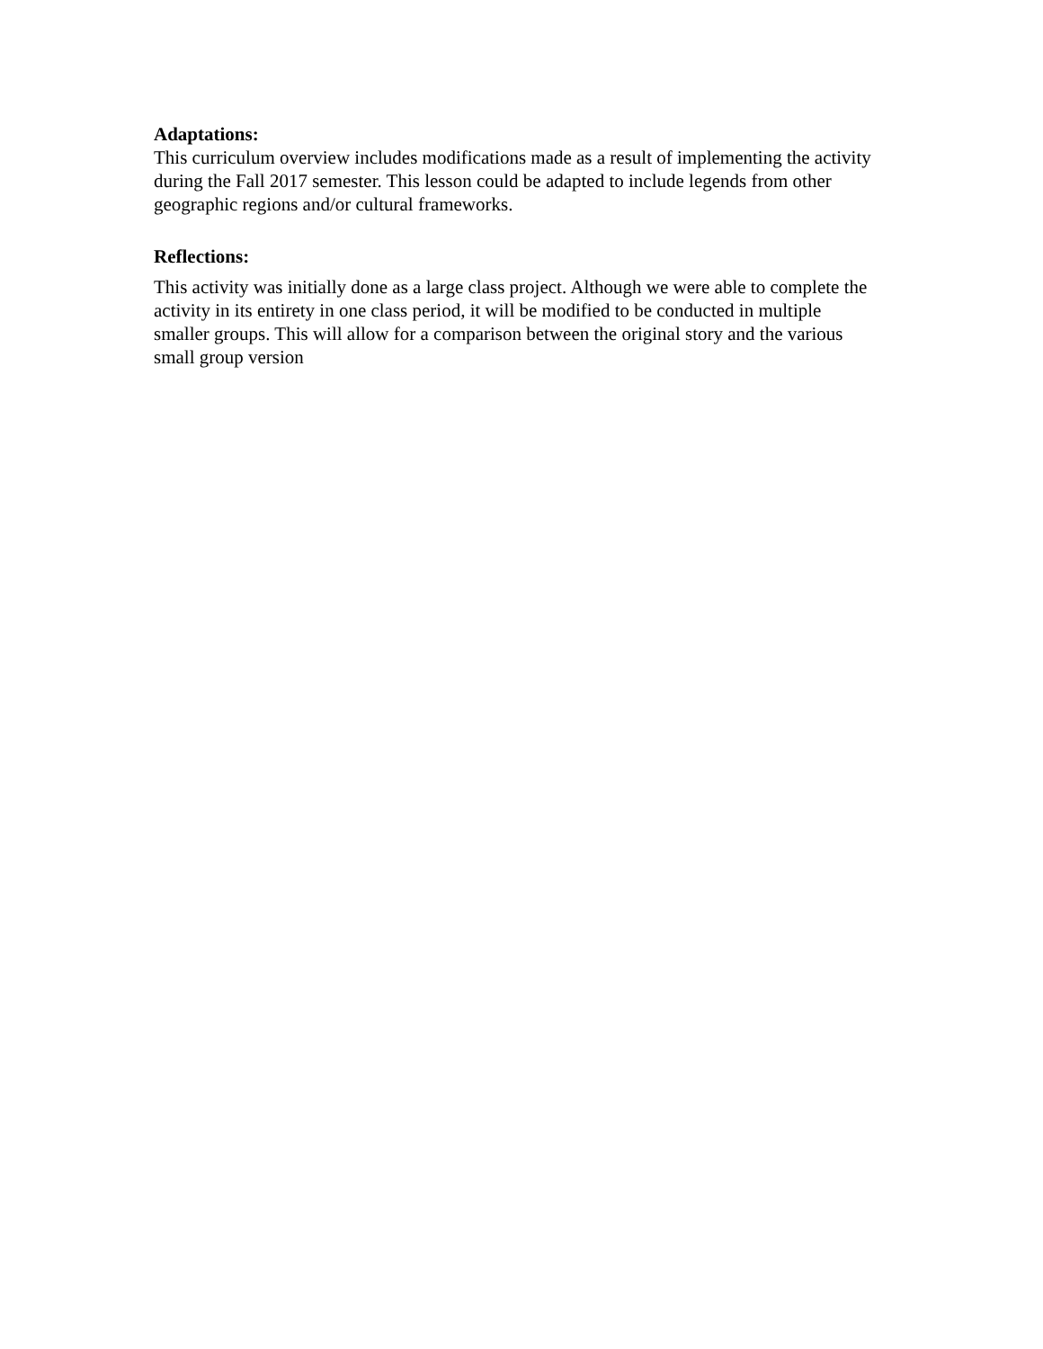Adaptations:
This curriculum overview includes modifications made as a result of implementing the activity during the Fall 2017 semester. This lesson could be adapted to include legends from other geographic regions and/or cultural frameworks.
Reflections:
This activity was initially done as a large class project. Although we were able to complete the activity in its entirety in one class period, it will be modified to be conducted in multiple smaller groups. This will allow for a comparison between the original story and the various small group version